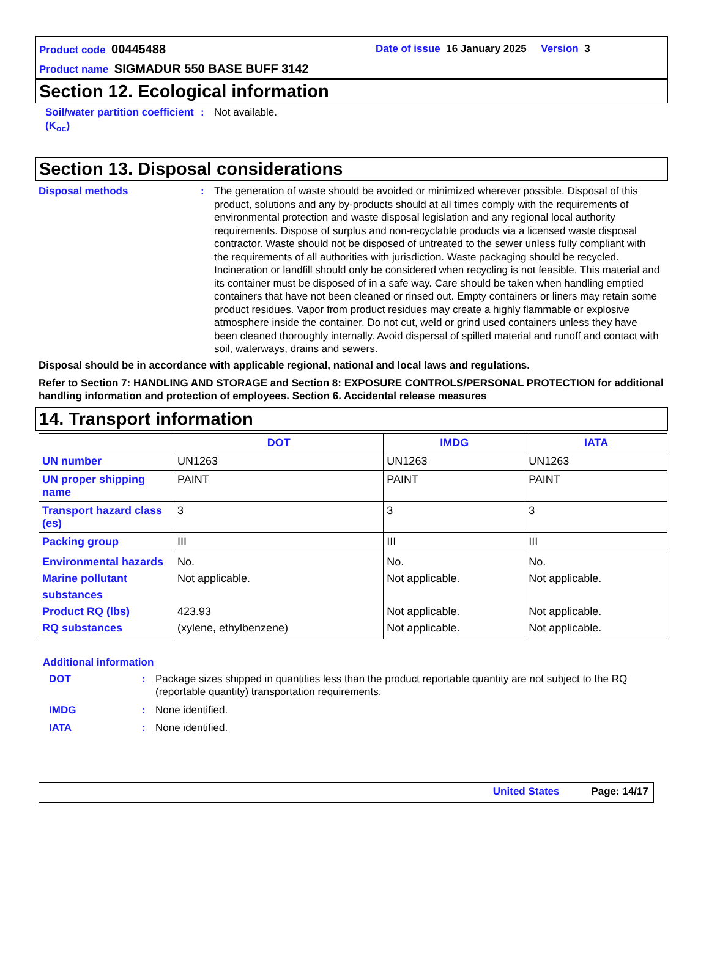Product code 00445488 Date of issue 16 January 2025 Version 3
Product name SIGMADUR 550 BASE BUFF 3142
Section 12. Ecological information
Soil/water partition coefficient (K<sub>oc</sub>)
: Not available.
Section 13. Disposal considerations
Disposal methods : The generation of waste should be avoided or minimized wherever possible. Disposal of this product, solutions and any by-products should at all times comply with the requirements of environmental protection and waste disposal legislation and any regional local authority requirements. Dispose of surplus and non-recyclable products via a licensed waste disposal contractor. Waste should not be disposed of untreated to the sewer unless fully compliant with the requirements of all authorities with jurisdiction. Waste packaging should be recycled. Incineration or landfill should only be considered when recycling is not feasible. This material and its container must be disposed of in a safe way. Care should be taken when handling emptied containers that have not been cleaned or rinsed out. Empty containers or liners may retain some product residues. Vapor from product residues may create a highly flammable or explosive atmosphere inside the container. Do not cut, weld or grind used containers unless they have been cleaned thoroughly internally. Avoid dispersal of spilled material and runoff and contact with soil, waterways, drains and sewers.
Disposal should be in accordance with applicable regional, national and local laws and regulations.
Refer to Section 7: HANDLING AND STORAGE and Section 8: EXPOSURE CONTROLS/PERSONAL PROTECTION for additional handling information and protection of employees. Section 6. Accidental release measures
14. Transport information
| | DOT | IMDG | IATA |
| --- | --- | --- | --- |
| UN number | UN1263 | UN1263 | UN1263 |
| UN proper shipping name | PAINT | PAINT | PAINT |
| Transport hazard class (es) | 3 | 3 | 3 |
| Packing group | III | III | III |
| Environmental hazards Marine pollutant substances Product RQ (lbs) RQ substances | No. Not applicable. 423.93 (xylene, ethylbenzene) | No. Not applicable. Not applicable. Not applicable. | No. Not applicable. Not applicable. Not applicable. |
Additional information
DOT : Package sizes shipped in quantities less than the product reportable quantity are not subject to the RQ (reportable quantity) transportation requirements.
IMDG : None identified.
IATA : None identified.
United States Page: 14/17